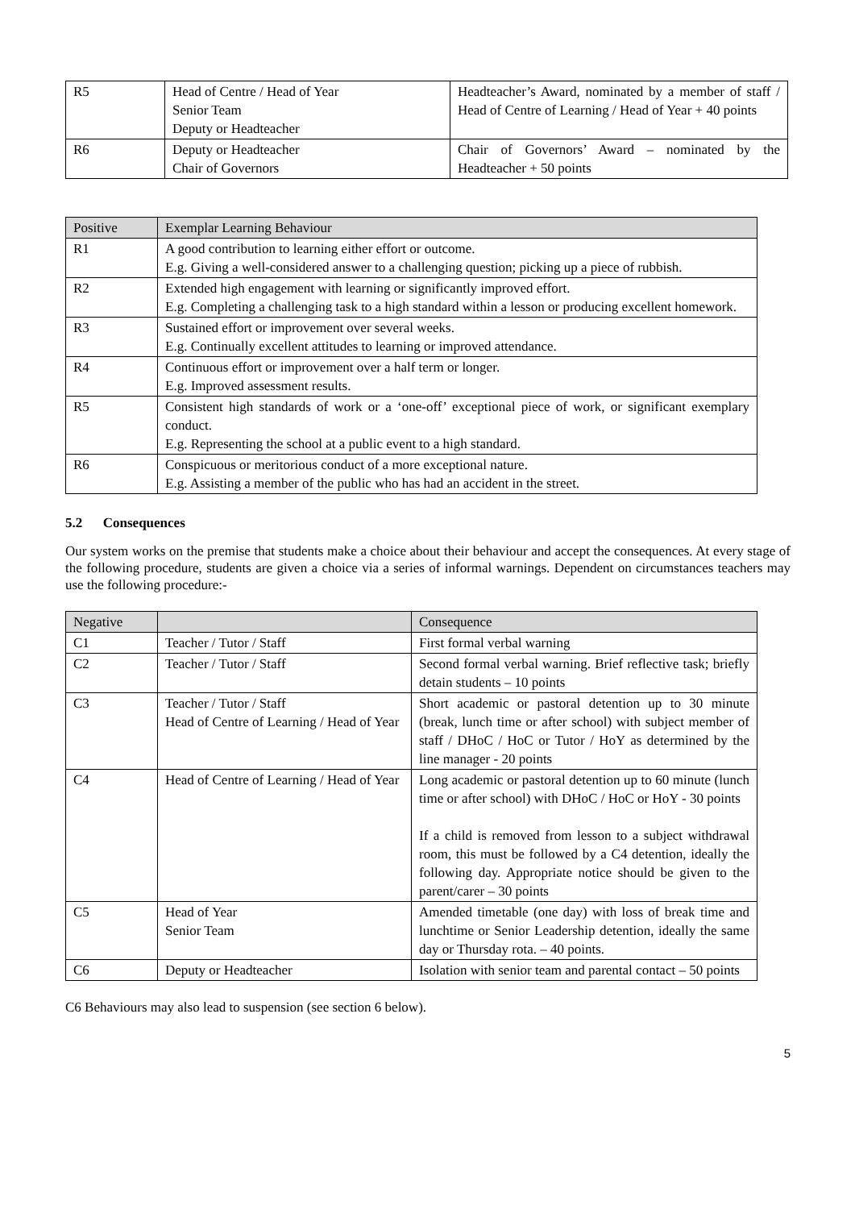| R5 | Head of Centre / Head of Year Senior Team Deputy or Headteacher | Headteacher’s Award, nominated by a member of staff / Head of Centre of Learning / Head of Year + 40 points |
| R6 | Deputy or Headteacher Chair of Governors | Chair of Governors’ Award – nominated by the Headteacher + 50 points |
| Positive | Exemplar Learning Behaviour |
| R1 | A good contribution to learning either effort or outcome. E.g. Giving a well-considered answer to a challenging question; picking up a piece of rubbish. |
| R2 | Extended high engagement with learning or significantly improved effort. E.g. Completing a challenging task to a high standard within a lesson or producing excellent homework. |
| R3 | Sustained effort or improvement over several weeks. E.g. Continually excellent attitudes to learning or improved attendance. |
| R4 | Continuous effort or improvement over a half term or longer. E.g. Improved assessment results. |
| R5 | Consistent high standards of work or a ‘one-off’ exceptional piece of work, or significant exemplary conduct. E.g. Representing the school at a public event to a high standard. |
| R6 | Conspicuous or meritorious conduct of a more exceptional nature. E.g. Assisting a member of the public who has had an accident in the street. |
5.2 Consequences
Our system works on the premise that students make a choice about their behaviour and accept the consequences. At every stage of the following procedure, students are given a choice via a series of informal warnings. Dependent on circumstances teachers may use the following procedure:-
| Negative | | Consequence |
| C1 | Teacher / Tutor / Staff | First formal verbal warning |
| C2 | Teacher / Tutor / Staff | Second formal verbal warning. Brief reflective task; briefly detain students – 10 points |
| C3 | Teacher / Tutor / Staff Head of Centre of Learning / Head of Year | Short academic or pastoral detention up to 30 minute (break, lunch time or after school) with subject member of staff / DHoC / HoC or Tutor / HoY as determined by the line manager - 20 points |
| C4 | Head of Centre of Learning / Head of Year | Long academic or pastoral detention up to 60 minute (lunch time or after school) with DHoC / HoC or HoY - 30 points If a child is removed from lesson to a subject withdrawal room, this must be followed by a C4 detention, ideally the following day. Appropriate notice should be given to the parent/carer – 30 points |
| C5 | Head of Year Senior Team | Amended timetable (one day) with loss of break time and lunchtime or Senior Leadership detention, ideally the same day or Thursday rota. – 40 points. |
| C6 | Deputy or Headteacher | Isolation with senior team and parental contact – 50 points |
C6 Behaviours may also lead to suspension (see section 6 below).
5